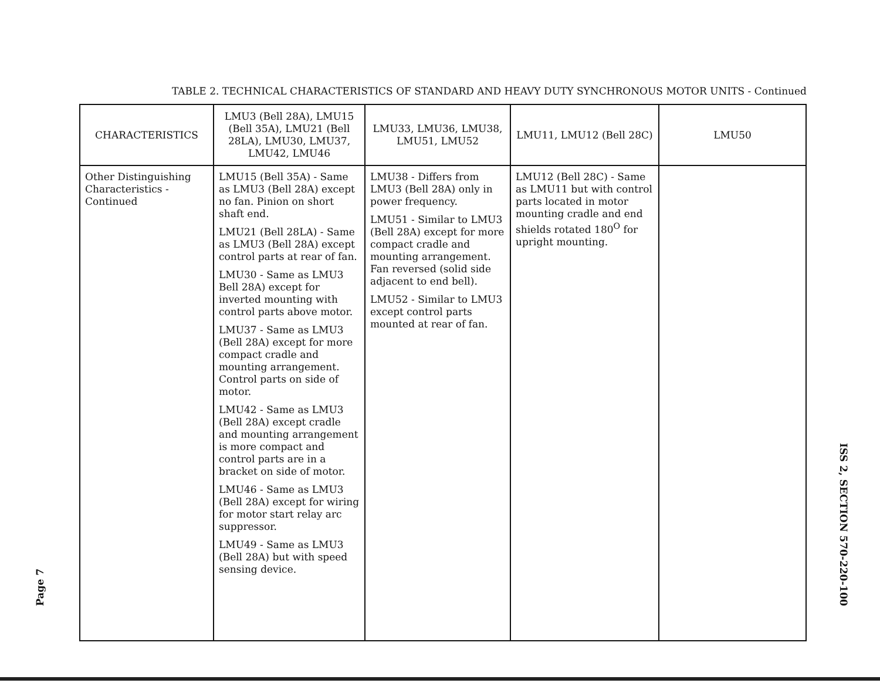Page 7
TABLE 2. TECHNICAL CHARACTERISTICS OF STANDARD AND HEAVY DUTY SYNCHRONOUS MOTOR UNITS - Continued
| CHARACTERISTICS | LMU3 (Bell 28A), LMU15 (Bell 35A), LMU21 (Bell 28LA), LMU30, LMU37, LMU42, LMU46 | LMU33, LMU36, LMU38, LMU51, LMU52 | LMU11, LMU12 (Bell 28C) | LMU50 |
| --- | --- | --- | --- | --- |
| Other Distinguishing Characteristics - Continued | LMU15 (Bell 35A) - Same as LMU3 (Bell 28A) except no fan. Pinion on short shaft end. LMU21 (Bell 28LA) - Same as LMU3 (Bell 28A) except control parts at rear of fan. LMU30 - Same as LMU3 Bell 28A) except for inverted mounting with control parts above motor. LMU37 - Same as LMU3 (Bell 28A) except for more compact cradle and mounting arrangement. Control parts on side of motor. LMU42 - Same as LMU3 (Bell 28A) except cradle and mounting arrangement is more compact and control parts are in a bracket on side of motor. LMU46 - Same as LMU3 (Bell 28A) except for wiring for motor start relay arc suppressor. LMU49 - Same as LMU3 (Bell 28A) but with speed sensing device. | LMU38 - Differs from LMU3 (Bell 28A) only in power frequency. LMU51 - Similar to LMU3 (Bell 28A) except for more compact cradle and mounting arrangement. Fan reversed (solid side adjacent to end bell). LMU52 - Similar to LMU3 except control parts mounted at rear of fan. | LMU12 (Bell 28C) - Same as LMU11 but with control parts located in motor mounting cradle and end shields rotated 180<sup>O</sup> for upright mounting. | |
ISS 2, SECTION 570-220-100